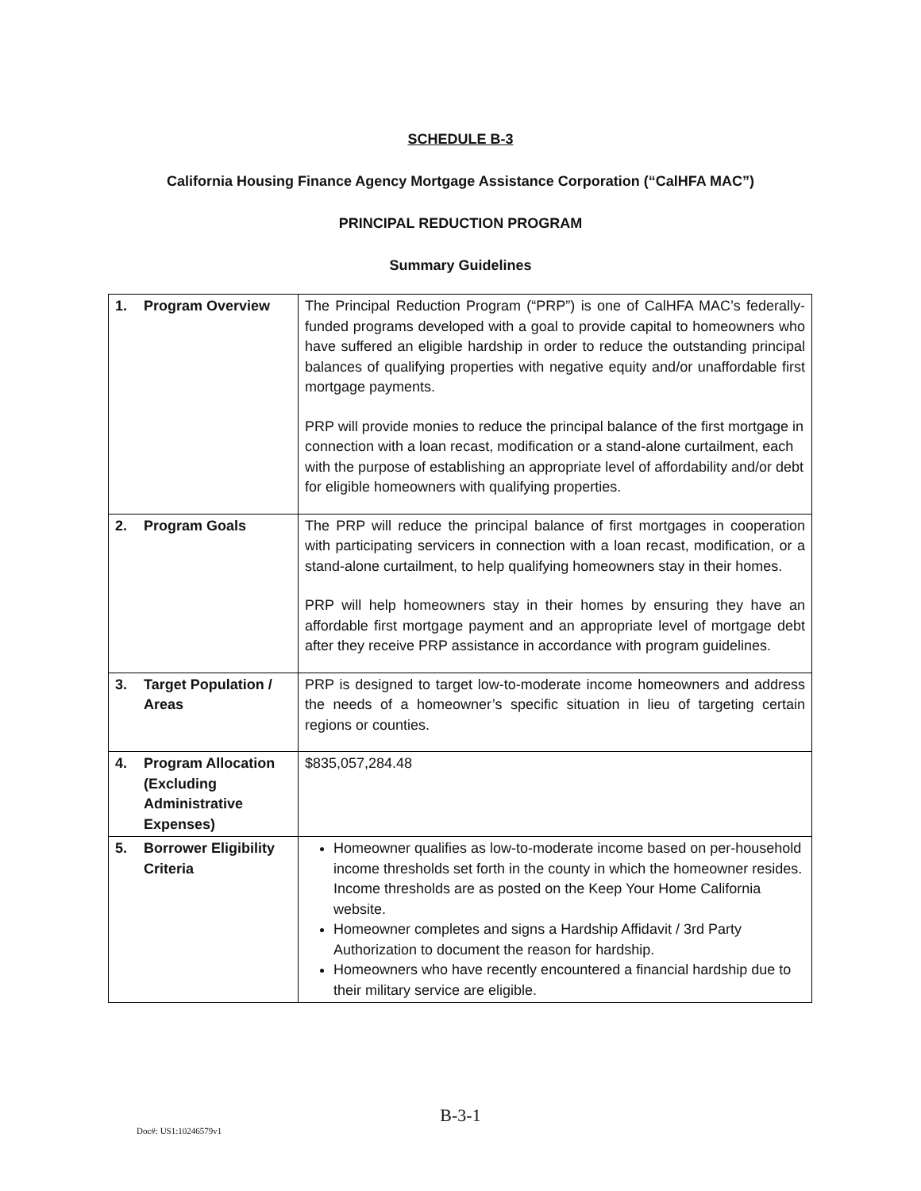SCHEDULE B-3
California Housing Finance Agency Mortgage Assistance Corporation (“CalHFA MAC”)
PRINCIPAL REDUCTION PROGRAM
Summary Guidelines
| 1. Program Overview | The Principal Reduction Program (“PRP”) is one of CalHFA MAC’s federally-funded programs developed with a goal to provide capital to homeowners who have suffered an eligible hardship in order to reduce the outstanding principal balances of qualifying properties with negative equity and/or unaffordable first mortgage payments. PRP will provide monies to reduce the principal balance of the first mortgage in connection with a loan recast, modification or a stand-alone curtailment, each with the purpose of establishing an appropriate level of affordability and/or debt for eligible homeowners with qualifying properties. |
| 2. Program Goals | The PRP will reduce the principal balance of first mortgages in cooperation with participating servicers in connection with a loan recast, modification, or a stand-alone curtailment, to help qualifying homeowners stay in their homes. PRP will help homeowners stay in their homes by ensuring they have an affordable first mortgage payment and an appropriate level of mortgage debt after they receive PRP assistance in accordance with program guidelines. |
| 3. Target Population / Areas | PRP is designed to target low-to-moderate income homeowners and address the needs of a homeowner’s specific situation in lieu of targeting certain regions or counties. |
| 4. Program Allocation (Excluding Administrative Expenses) | $835,057,284.48 |
| 5. Borrower Eligibility Criteria | Homeowner qualifies as low-to-moderate income based on per-household income thresholds set forth in the county in which the homeowner resides. Income thresholds are as posted on the Keep Your Home California website. Homeowner completes and signs a Hardship Affidavit / 3rd Party Authorization to document the reason for hardship. Homeowners who have recently encountered a financial hardship due to their military service are eligible. |
B-3-1
Doc#: US1:10246579v1